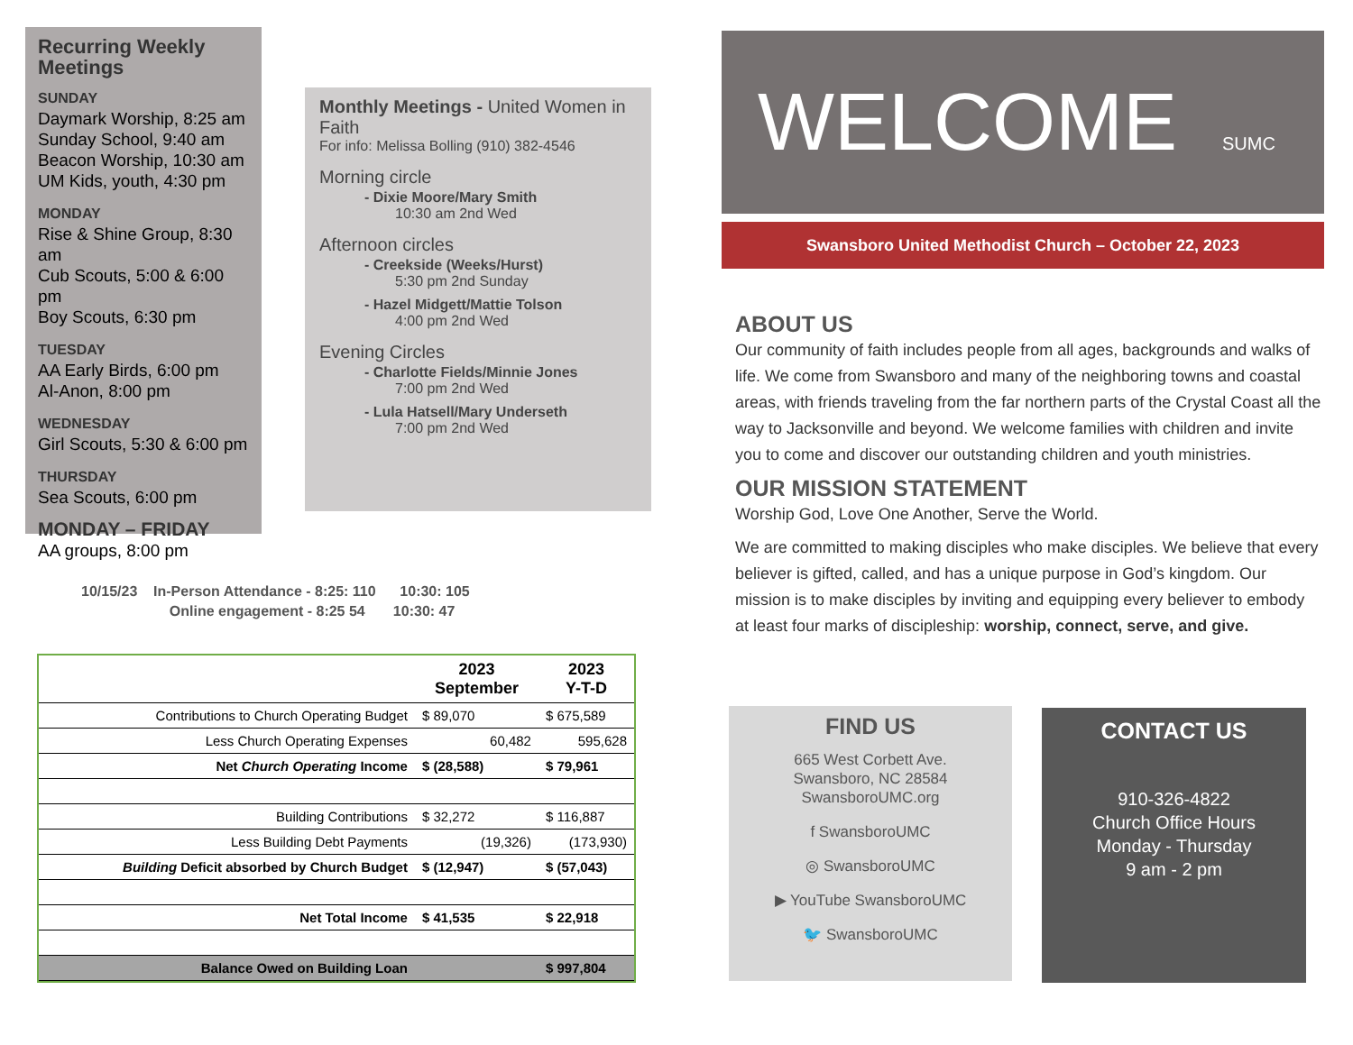Recurring Weekly Meetings
SUNDAY
Daymark Worship, 8:25 am
Sunday School, 9:40 am
Beacon Worship, 10:30 am
UM Kids, youth, 4:30 pm
MONDAY
Rise & Shine Group, 8:30 am
Cub Scouts, 5:00 & 6:00 pm
Boy Scouts, 6:30 pm
TUESDAY
AA Early Birds, 6:00 pm
Al-Anon, 8:00 pm
WEDNESDAY
Girl Scouts, 5:30 & 6:00 pm
THURSDAY
Sea Scouts, 6:00 pm
MONDAY – FRIDAY
AA groups, 8:00 pm
Monthly Meetings - United Women in Faith
For info: Melissa Bolling (910) 382-4546
Morning circle
- Dixie Moore/Mary Smith
10:30 am 2nd Wed
Afternoon circles
- Creekside (Weeks/Hurst)
5:30 pm 2nd Sunday
- Hazel Midgett/Mattie Tolson
4:00 pm 2nd Wed
Evening Circles
- Charlotte Fields/Minnie Jones
7:00 pm 2nd Wed
- Lula Hatsell/Mary Underseth
7:00 pm 2nd Wed
10/15/23 In-Person Attendance - 8:25: 110 10:30: 105
Online engagement - 8:25 54 10:30: 47
| | 2023 September | 2023 Y-T-D |
| --- | --- | --- |
| Contributions to Church Operating Budget | $ 89,070 | $ 675,589 |
| Less Church Operating Expenses | 60,482 | 595,628 |
| Net Church Operating Income | $ (28,588) | $ 79,961 |
| Building Contributions | $ 32,272 | $ 116,887 |
| Less Building Debt Payments | (19,326) | (173,930) |
| Building Deficit absorbed by Church Budget | $ (12,947) | $ (57,043) |
| Net Total Income | $ 41,535 | $ 22,918 |
| Balance Owed on Building Loan | | $ 997,804 |
WELCOME SUMC
Swansboro United Methodist Church – October 22, 2023
ABOUT US
Our community of faith includes people from all ages, backgrounds and walks of life. We come from Swansboro and many of the neighboring towns and coastal areas, with friends traveling from the far northern parts of the Crystal Coast all the way to Jacksonville and beyond. We welcome families with children and invite you to come and discover our outstanding children and youth ministries.
OUR MISSION STATEMENT
Worship God, Love One Another, Serve the World.
We are committed to making disciples who make disciples. We believe that every believer is gifted, called, and has a unique purpose in God’s kingdom. Our mission is to make disciples by inviting and equipping every believer to embody at least four marks of discipleship: worship, connect, serve, and give.
FIND US
665 West Corbett Ave.
Swansboro, NC 28584
SwansboroUMC.org
f SwansboroUMC
◎ SwansboroUMC
▶ YouTube SwansboroUMC
🐦 SwansboroUMC
CONTACT US
910-326-4822
Church Office Hours
Monday - Thursday
9 am - 2 pm